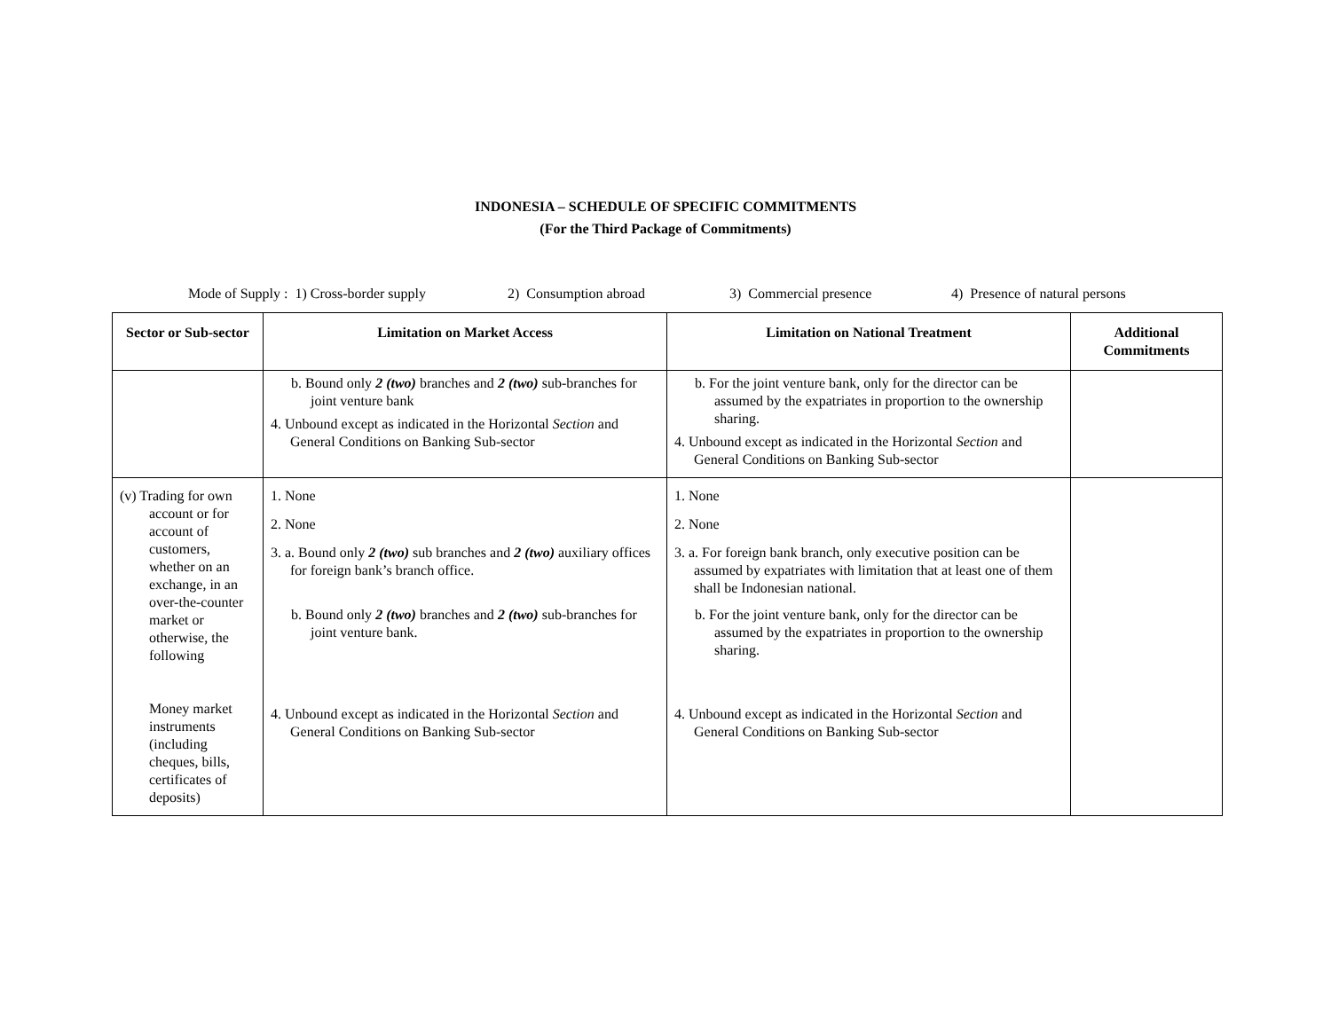INDONESIA – SCHEDULE OF SPECIFIC COMMITMENTS
(For the Third Package of Commitments)
Mode of Supply : 1) Cross-border supply 2) Consumption abroad 3) Commercial presence 4) Presence of natural persons
| Sector or Sub-sector | Limitation on Market Access | Limitation on National Treatment | Additional Commitments |
| --- | --- | --- | --- |
| | b. Bound only 2 (two) branches and 2 (two) sub-branches for joint venture bank 4. Unbound except as indicated in the Horizontal Section and General Conditions on Banking Sub-sector | b. For the joint venture bank, only for the director can be assumed by the expatriates in proportion to the ownership sharing. 4. Unbound except as indicated in the Horizontal Section and General Conditions on Banking Sub-sector | |
| (v) Trading for own account or for account of customers, whether on an exchange, in an over-the-counter market or otherwise, the following Money market instruments (including cheques, bills, certificates of deposits) | 1. None 2. None 3. a. Bound only 2 (two) sub branches and 2 (two) auxiliary offices for foreign bank’s branch office. b. Bound only 2 (two) branches and 2 (two) sub-branches for joint venture bank. 4. Unbound except as indicated in the Horizontal Section and General Conditions on Banking Sub-sector | 1. None 2. None 3. a. For foreign bank branch, only executive position can be assumed by expatriates with limitation that at least one of them shall be Indonesian national. b. For the joint venture bank, only for the director can be assumed by the expatriates in proportion to the ownership sharing. 4. Unbound except as indicated in the Horizontal Section and General Conditions on Banking Sub-sector | |